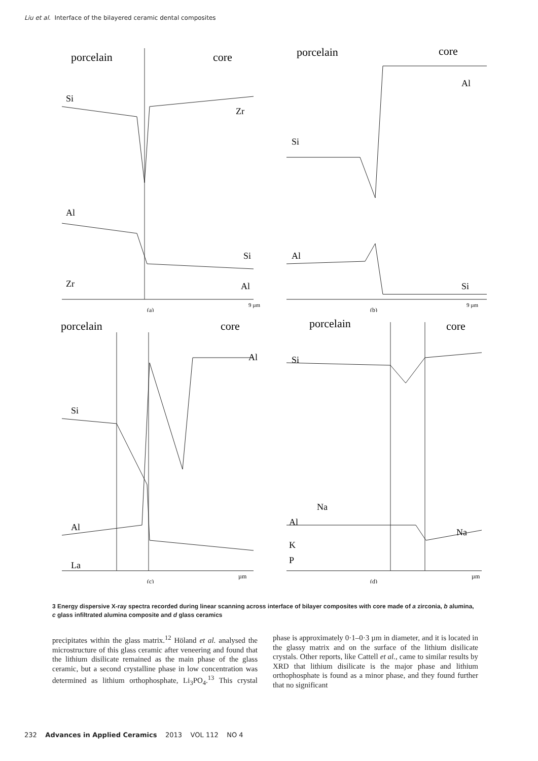Liu et al. Interface of the bilayered ceramic dental composites
porcelain
core
Si
Zr
Al
Si
Zr
Al
(a)
9 µm
porcelain
core
Al
Si
Al
Si
(b)
9 µm
porcelain
core
Al
Si
Al
La
(c)
µm
porcelain
core
Si
Na
Al
Na
K
P
(d)
µm
3 Energy dispersive X-ray spectra recorded during linear scanning across interface of bilayer composites with core made of a zirconia, b alumina, c glass infiltrated alumina composite and d glass ceramics
precipitates within the glass matrix.<sup>12</sup> Höland et al. analysed the microstructure of this glass ceramic after veneering and found that the lithium disilicate remained as the main phase of the glass ceramic, but a second crystalline phase in low concentration was determined as lithium orthophosphate, Li<sub>3</sub>PO<sub>4</sub>.<sup>13</sup> This crystal phase is approximately 0·1–0·3 µm in diameter, and it is located in the glassy matrix and on the surface of the lithium disilicate crystals. Other reports, like Cattell et al., came to similar results by XRD that lithium disilicate is the major phase and lithium orthophosphate is found as a minor phase, and they found further that no significant
232 Advances in Applied Ceramics 2013 VOL 112 NO 4